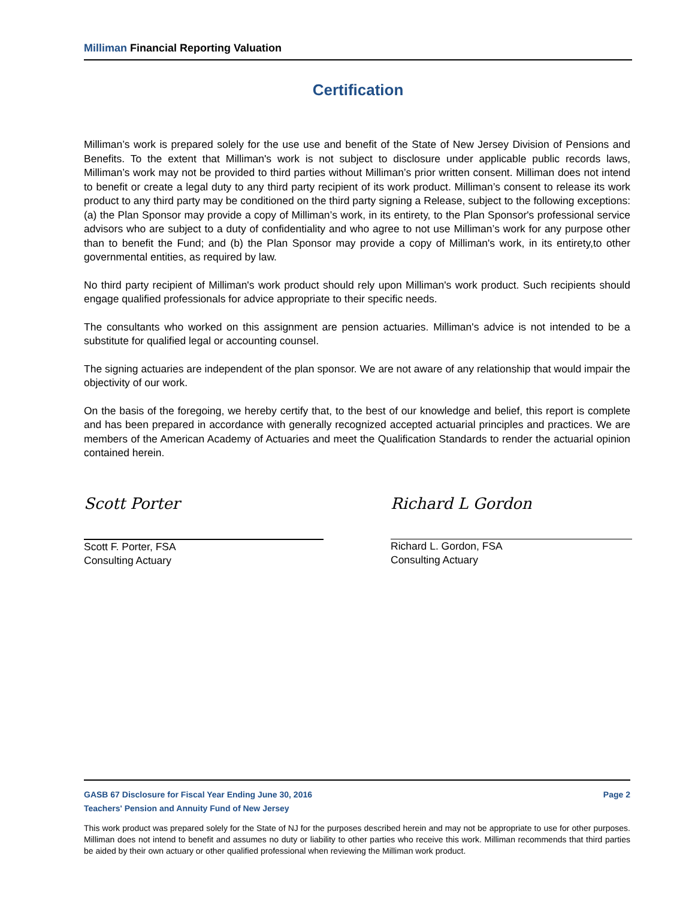Milliman Financial Reporting Valuation
Certification
Milliman’s work is prepared solely for the use use and benefit of the State of New Jersey Division of Pensions and Benefits. To the extent that Milliman's work is not subject to disclosure under applicable public records laws, Milliman’s work may not be provided to third parties without Milliman’s prior written consent. Milliman does not intend to benefit or create a legal duty to any third party recipient of its work product. Milliman’s consent to release its work product to any third party may be conditioned on the third party signing a Release, subject to the following exceptions: (a) the Plan Sponsor may provide a copy of Milliman’s work, in its entirety, to the Plan Sponsor's professional service advisors who are subject to a duty of confidentiality and who agree to not use Milliman’s work for any purpose other than to benefit the Fund; and (b) the Plan Sponsor may provide a copy of Milliman's work, in its entirety,to other governmental entities, as required by law.
No third party recipient of Milliman's work product should rely upon Milliman's work product. Such recipients should engage qualified professionals for advice appropriate to their specific needs.
The consultants who worked on this assignment are pension actuaries. Milliman's advice is not intended to be a substitute for qualified legal or accounting counsel.
The signing actuaries are independent of the plan sponsor. We are not aware of any relationship that would impair the objectivity of our work.
On the basis of the foregoing, we hereby certify that, to the best of our knowledge and belief, this report is complete and has been prepared in accordance with generally recognized accepted actuarial principles and practices. We are members of the American Academy of Actuaries and meet the Qualification Standards to render the actuarial opinion contained herein.
Scott Porter
Scott F. Porter, FSA
Consulting Actuary
Richard L Gordon
Richard L. Gordon, FSA
Consulting Actuary
GASB 67 Disclosure for Fiscal Year Ending June 30, 2016 Page 2
Teachers' Pension and Annuity Fund of New Jersey
This work product was prepared solely for the State of NJ for the purposes described herein and may not be appropriate to use for other purposes. Milliman does not intend to benefit and assumes no duty or liability to other parties who receive this work. Milliman recommends that third parties be aided by their own actuary or other qualified professional when reviewing the Milliman work product.